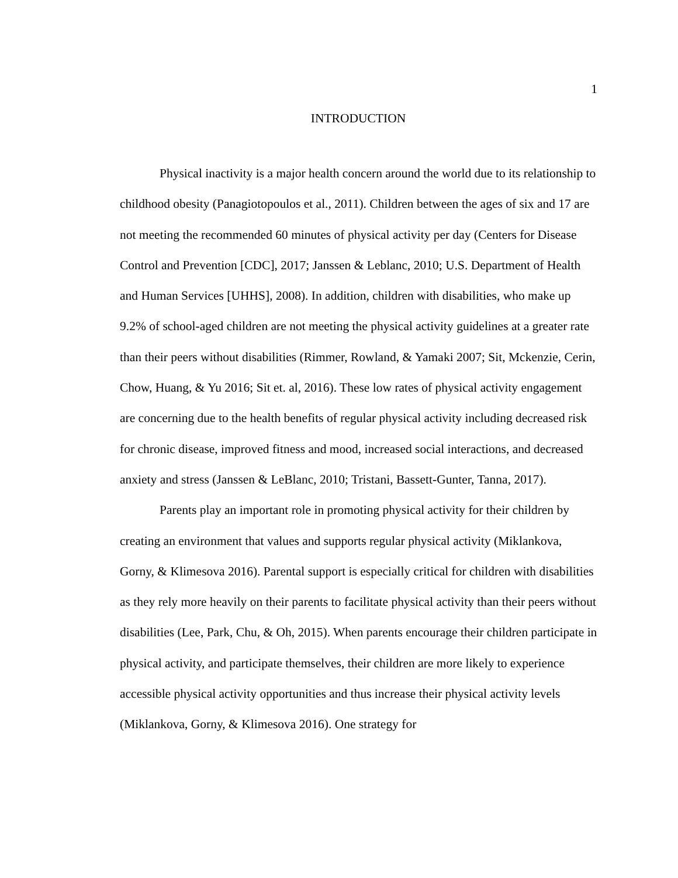1
INTRODUCTION
Physical inactivity is a major health concern around the world due to its relationship to childhood obesity (Panagiotopoulos et al., 2011). Children between the ages of six and 17 are not meeting the recommended 60 minutes of physical activity per day (Centers for Disease Control and Prevention [CDC], 2017; Janssen & Leblanc, 2010; U.S. Department of Health and Human Services [UHHS], 2008). In addition, children with disabilities, who make up 9.2% of school-aged children are not meeting the physical activity guidelines at a greater rate than their peers without disabilities (Rimmer, Rowland, & Yamaki 2007; Sit, Mckenzie, Cerin, Chow, Huang, & Yu 2016; Sit et. al, 2016). These low rates of physical activity engagement are concerning due to the health benefits of regular physical activity including decreased risk for chronic disease, improved fitness and mood, increased social interactions, and decreased anxiety and stress (Janssen & LeBlanc, 2010; Tristani, Bassett-Gunter, Tanna, 2017).
Parents play an important role in promoting physical activity for their children by creating an environment that values and supports regular physical activity (Miklankova, Gorny, & Klimesova 2016). Parental support is especially critical for children with disabilities as they rely more heavily on their parents to facilitate physical activity than their peers without disabilities (Lee, Park, Chu, & Oh, 2015). When parents encourage their children participate in physical activity, and participate themselves, their children are more likely to experience accessible physical activity opportunities and thus increase their physical activity levels (Miklankova, Gorny, & Klimesova 2016). One strategy for